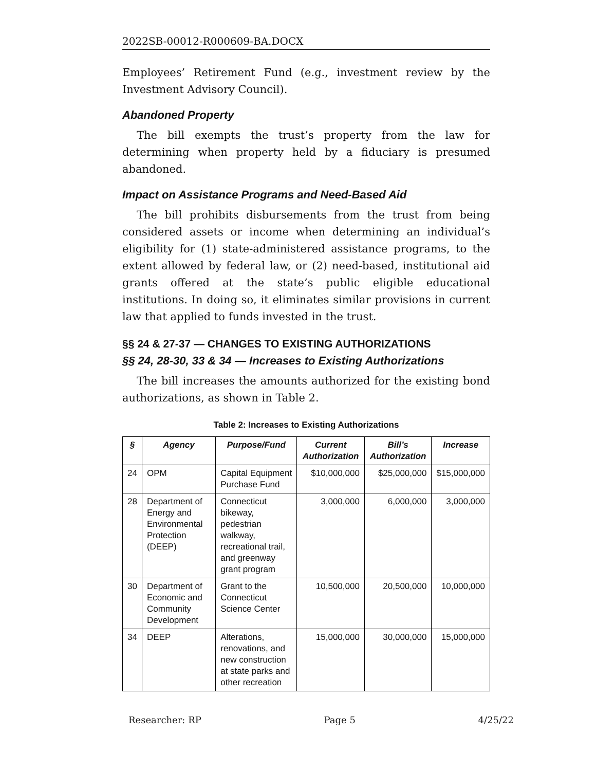2022SB-00012-R000609-BA.DOCX
Employees’ Retirement Fund (e.g., investment review by the Investment Advisory Council).
Abandoned Property
The bill exempts the trust’s property from the law for determining when property held by a fiduciary is presumed abandoned.
Impact on Assistance Programs and Need-Based Aid
The bill prohibits disbursements from the trust from being considered assets or income when determining an individual’s eligibility for (1) state-administered assistance programs, to the extent allowed by federal law, or (2) need-based, institutional aid grants offered at the state’s public eligible educational institutions. In doing so, it eliminates similar provisions in current law that applied to funds invested in the trust.
§§ 24 & 27-37 — CHANGES TO EXISTING AUTHORIZATIONS
§§ 24, 28-30, 33 & 34 — Increases to Existing Authorizations
The bill increases the amounts authorized for the existing bond authorizations, as shown in Table 2.
Table 2: Increases to Existing Authorizations
| § | Agency | Purpose/Fund | Current Authorization | Bill’s Authorization | Increase |
| --- | --- | --- | --- | --- | --- |
| 24 | OPM | Capital Equipment Purchase Fund | $10,000,000 | $25,000,000 | $15,000,000 |
| 28 | Department of Energy and Environmental Protection (DEEP) | Connecticut bikeway, pedestrian walkway, recreational trail, and greenway grant program | 3,000,000 | 6,000,000 | 3,000,000 |
| 30 | Department of Economic and Community Development | Grant to the Connecticut Science Center | 10,500,000 | 20,500,000 | 10,000,000 |
| 34 | DEEP | Alterations, renovations, and new construction at state parks and other recreation | 15,000,000 | 30,000,000 | 15,000,000 |
Researcher: RP Page 5 4/25/22